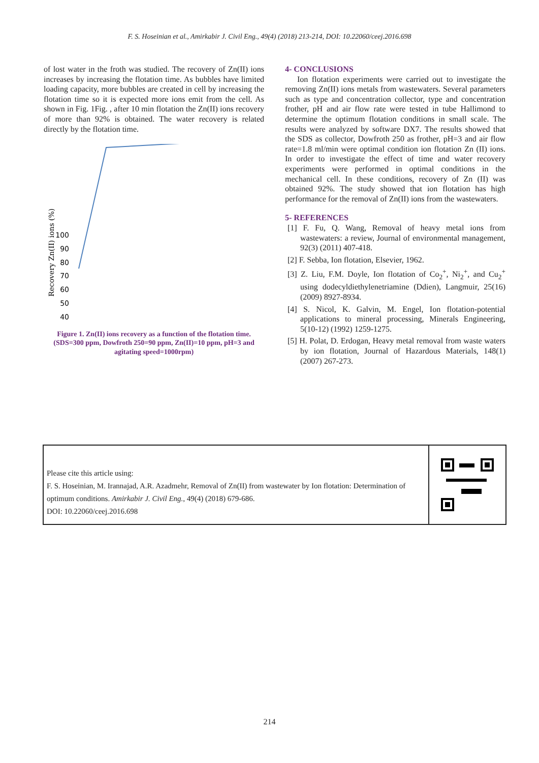F. S. Hoseinian et al., Amirkabir J. Civil Eng., 49(4) (2018) 213-214, DOI: 10.22060/ceej.2016.698
of lost water in the froth was studied. The recovery of Zn(II) ions increases by increasing the flotation time. As bubbles have limited loading capacity, more bubbles are created in cell by increasing the flotation time so it is expected more ions emit from the cell. As shown in Fig. 1Fig. , after 10 min flotation the Zn(II) ions recovery of more than 92% is obtained. The water recovery is related directly by the flotation time.
Recovery Zn(II) ions (%)
100
90
80
70
60
50
40
Figure 1. Zn(II) ions recovery as a function of the flotation time. (SDS=300 ppm, Dowfroth 250=90 ppm, Zn(II)=10 ppm, pH=3 and agitating speed=1000rpm)
4- CONCLUSIONS
Ion flotation experiments were carried out to investigate the removing Zn(II) ions metals from wastewaters. Several parameters such as type and concentration collector, type and concentration frother, pH and air flow rate were tested in tube Hallimond to determine the optimum flotation conditions in small scale. The results were analyzed by software DX7. The results showed that the SDS as collector, Dowfroth 250 as frother, pH=3 and air flow rate=1.8 ml/min were optimal condition ion flotation Zn (II) ions. In order to investigate the effect of time and water recovery experiments were performed in optimal conditions in the mechanical cell. In these conditions, recovery of Zn (II) was obtained 92%. The study showed that ion flotation has high performance for the removal of Zn(II) ions from the wastewaters.
5- REFERENCES
[1] F. Fu, Q. Wang, Removal of heavy metal ions from wastewaters: a review, Journal of environmental management, 92(3) (2011) 407-418.
[2] F. Sebba, Ion flotation, Elsevier, 1962.
[3] Z. Liu, F.M. Doyle, Ion flotation of Co<sub>2</sub><sup>+</sup>, Ni<sub>2</sub><sup>+</sup>, and Cu<sub>2</sub><sup>+</sup> using dodecyldiethylenetriamine (Ddien), Langmuir, 25(16) (2009) 8927-8934.
[4] S. Nicol, K. Galvin, M. Engel, Ion flotation-potential applications to mineral processing, Minerals Engineering, 5(10-12) (1992) 1259-1275.
[5] H. Polat, D. Erdogan, Heavy metal removal from waste waters by ion flotation, Journal of Hazardous Materials, 148(1) (2007) 267-273.
Please cite this article using:
F. S. Hoseinian, M. Irannajad, A.R. Azadmehr, Removal of Zn(II) from wastewater by Ion flotation: Determination of optimum conditions. Amirkabir J. Civil Eng., 49(4) (2018) 679-686.
DOI: 10.22060/ceej.2016.698
214